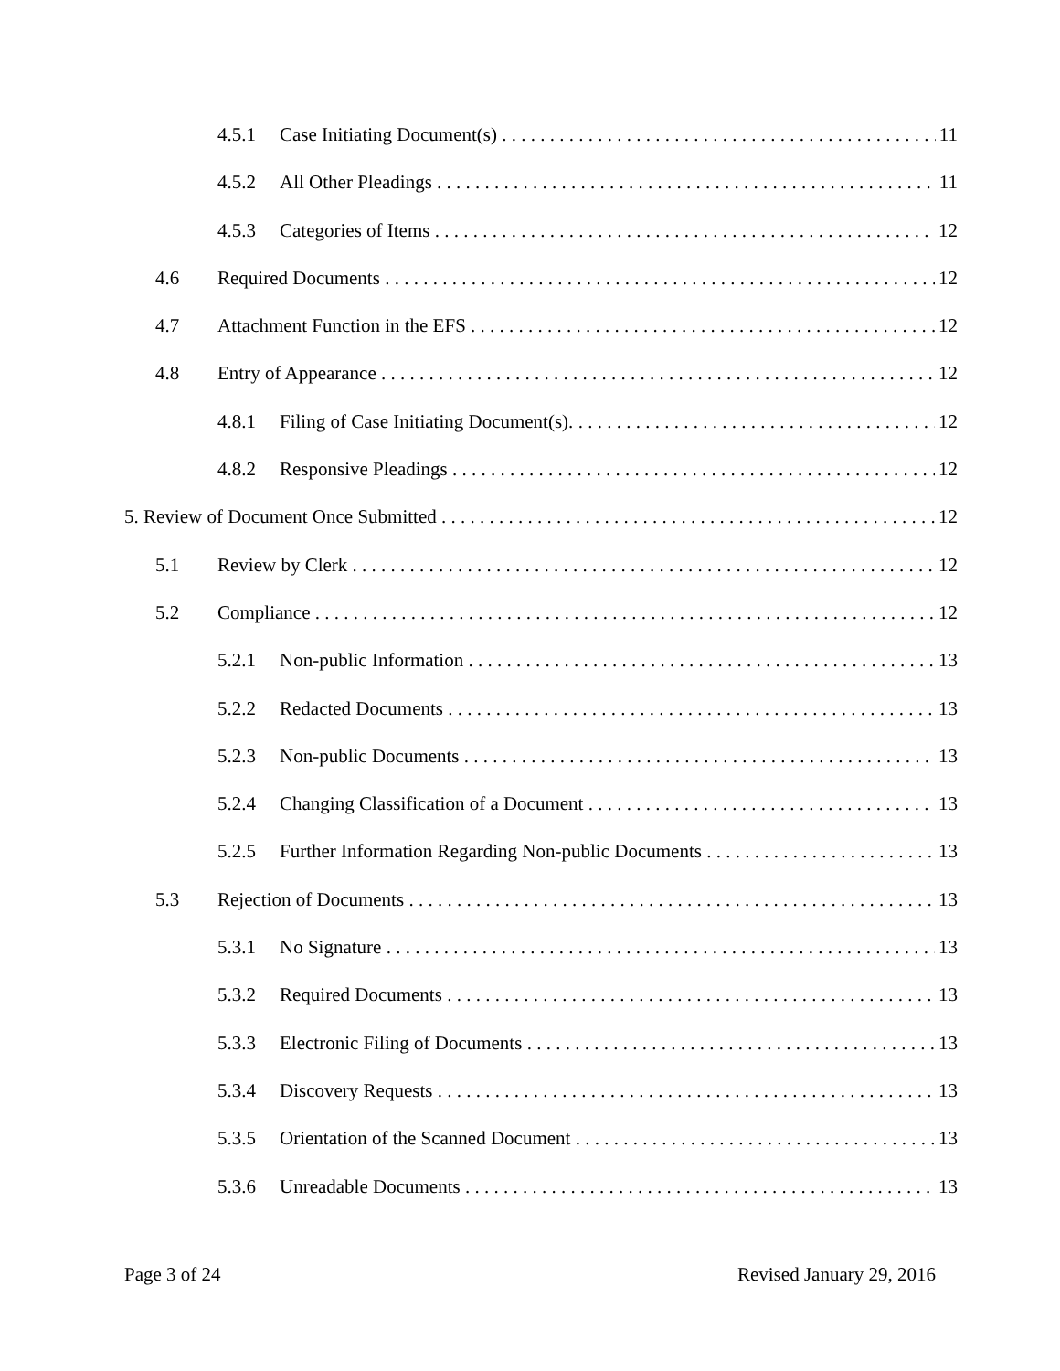4.5.1 Case Initiating Document(s) 11
4.5.2 All Other Pleadings 11
4.5.3 Categories of Items 12
4.6 Required Documents 12
4.7 Attachment Function in the EFS 12
4.8 Entry of Appearance 12
4.8.1 Filing of Case Initiating Document(s).
12
4.8.2 Responsive Pleadings 12
5. Review of Document Once Submitted
12
5.1 Review by Clerk 12
5.2 Compliance 12
5.2.1 Non-public Information 13
5.2.2 Redacted Documents 13
5.2.3 Non-public Documents 13
5.2.4 Changing Classification of a Document
13
5.2.5 Further Information Regarding Non-public Documents
13
5.3 Rejection of Documents 13
5.3.1 No Signature 13
5.3.2 Required Documents 13
5.3.3 Electronic Filing of Documents 13
5.3.4 Discovery Requests 13
5.3.5 Orientation of the Scanned Document
13
5.3.6 Unreadable Documents 13
Page 3 of 24 Revised January 29, 2016